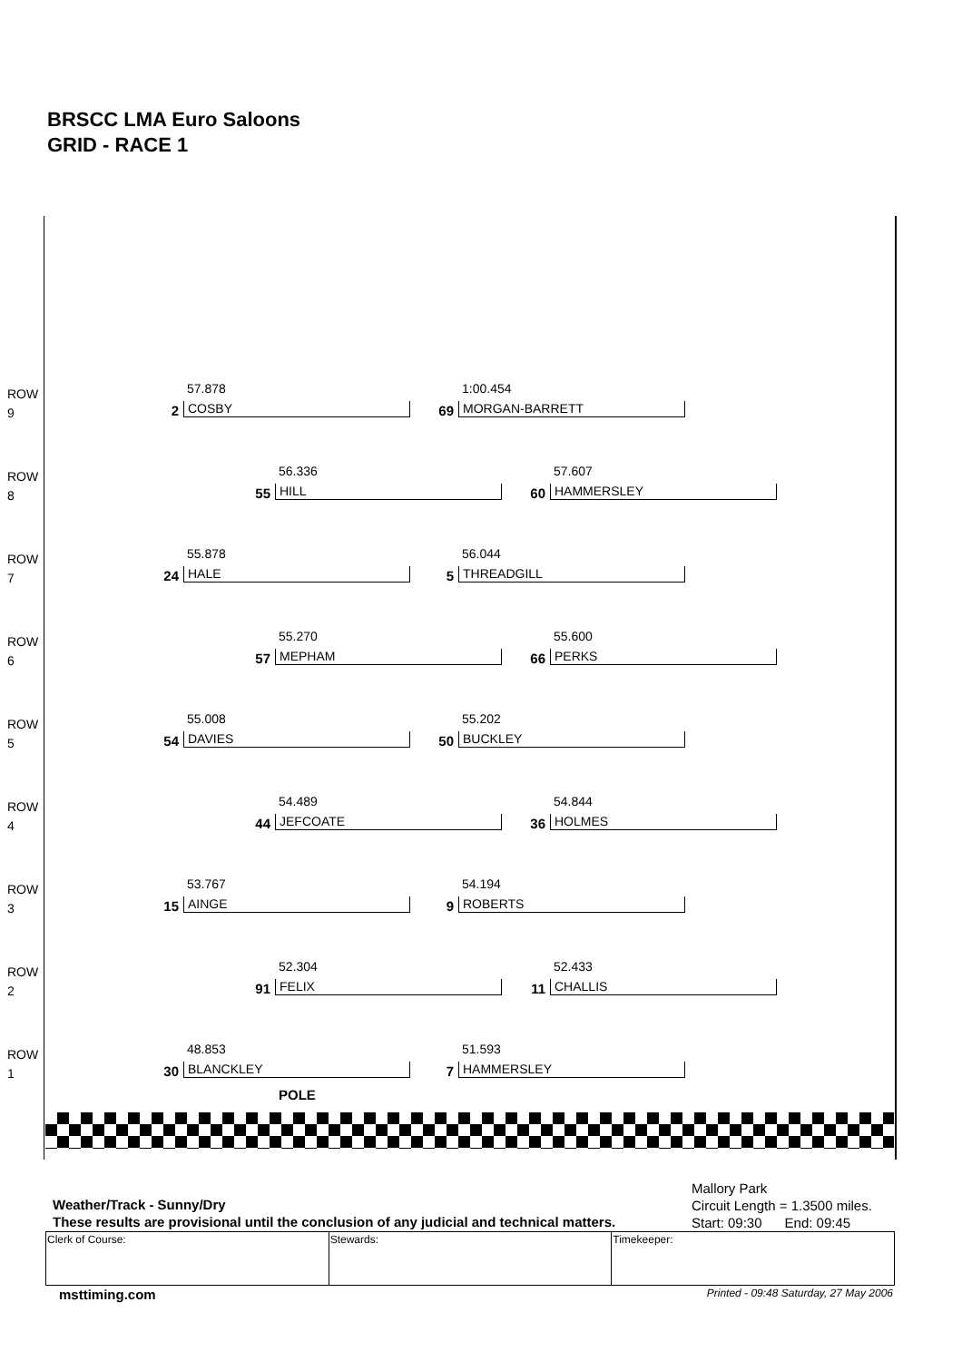BRSCC LMA Euro Saloons
GRID - RACE 1
ROW
9
57.878
2 COSBY
1:00.454
69 MORGAN-BARRETT
ROW
8
56.336
55 HILL
57.607
60 HAMMERSLEY
ROW
7
55.878
24 HALE
56.044
5 THREADGILL
ROW
6
55.270
57 MEPHAM
55.600
66 PERKS
ROW
5
55.008
54 DAVIES
55.202
50 BUCKLEY
ROW
4
54.489
44 JEFCOATE
54.844
36 HOLMES
ROW
3
53.767
15 AINGE
54.194
9 ROBERTS
ROW
2
52.304
91 FELIX
52.433
11 CHALLIS
ROW
1
48.853
30 BLANCKLEY
51.593
7 HAMMERSLEY
POLE
Weather/Track - Sunny/Dry
These results are provisional until the conclusion of any judicial and technical matters.
Mallory Park
Circuit Length = 1.3500 miles.
Start: 09:30 End: 09:45
| Clerk of Course: | Stewards: | Timekeeper: |
msttiming.com
Printed - 09:48 Saturday, 27 May 2006